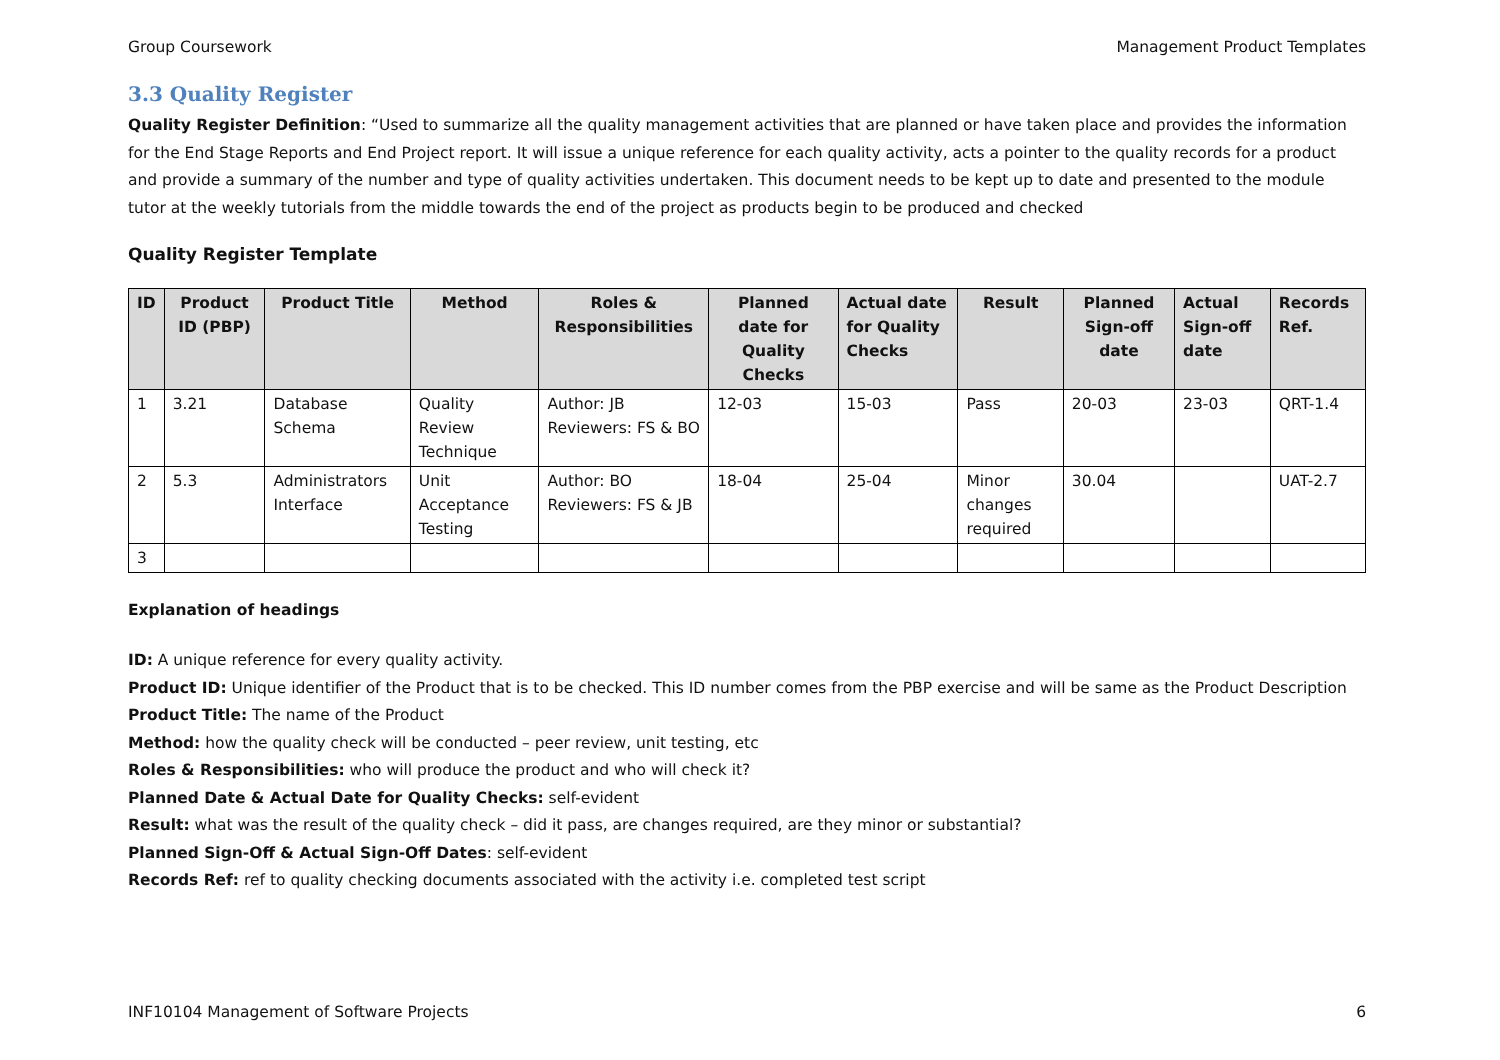Group Coursework Management Product Templates
3.3 Quality Register
Quality Register Definition: “Used to summarize all the quality management activities that are planned or have taken place and provides the information for the End Stage Reports and End Project report. It will issue a unique reference for each quality activity, acts a pointer to the quality records for a product and provide a summary of the number and type of quality activities undertaken. This document needs to be kept up to date and presented to the module tutor at the weekly tutorials from the middle towards the end of the project as products begin to be produced and checked
Quality Register Template
| ID | Product ID (PBP) | Product Title | Method | Roles & Responsibilities | Planned date for Quality Checks | Actual date for Quality Checks | Result | Planned Sign-off date | Actual Sign-off date | Records Ref. |
| --- | --- | --- | --- | --- | --- | --- | --- | --- | --- | --- |
| 1 | 3.21 | Database Schema | Quality Review Technique | Author: JB Reviewers: FS & BO | 12-03 | 15-03 | Pass | 20-03 | 23-03 | QRT-1.4 |
| 2 | 5.3 | Administrators Interface | Unit Acceptance Testing | Author: BO Reviewers: FS & JB | 18-04 | 25-04 | Minor changes required | 30.04 | | UAT-2.7 |
| 3 | | | | | | | | | | |
Explanation of headings
ID: A unique reference for every quality activity.
Product ID: Unique identifier of the Product that is to be checked. This ID number comes from the PBP exercise and will be same as the Product Description
Product Title: The name of the Product
Method: how the quality check will be conducted – peer review, unit testing, etc
Roles & Responsibilities: who will produce the product and who will check it?
Planned Date & Actual Date for Quality Checks: self-evident
Result: what was the result of the quality check – did it pass, are changes required, are they minor or substantial?
Planned Sign-Off & Actual Sign-Off Dates: self-evident
Records Ref: ref to quality checking documents associated with the activity i.e. completed test script
INF10104 Management of Software Projects 6